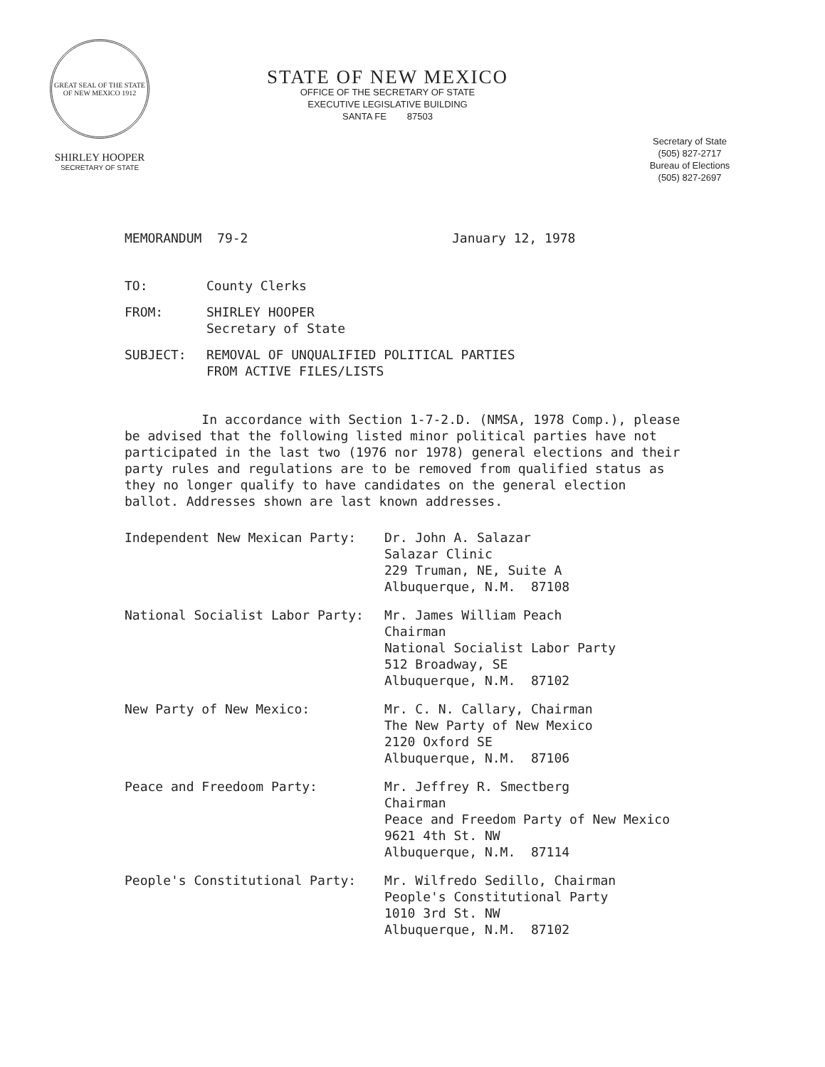GREAT SEAL OF THE STATE OF NEW MEXICO 1912
SHIRLEY HOOPER
SECRETARY OF STATE
STATE OF NEW MEXICO
OFFICE OF THE SECRETARY OF STATE
EXECUTIVE LEGISLATIVE BUILDING
SANTA FE 87503
Secretary of State
(505) 827-2717
Bureau of Elections
(505) 827-2697
MEMORANDUM 79-2 January 12, 1978
TO: County Clerks
FROM: SHIRLEY HOOPER
Secretary of State
SUBJECT: REMOVAL OF UNQUALIFIED POLITICAL PARTIES
FROM ACTIVE FILES/LISTS
In accordance with Section 1-7-2.D. (NMSA, 1978 Comp.), please be advised that the following listed minor political parties have not participated in the last two (1976 nor 1978) general elections and their party rules and regulations are to be removed from qualified status as they no longer qualify to have candidates on the general election ballot. Addresses shown are last known addresses.
Independent New Mexican Party: Dr. John A. Salazar
Salazar Clinic
229 Truman, NE, Suite A
Albuquerque, N.M. 87108
National Socialist Labor Party: Mr. James William Peach
Chairman
National Socialist Labor Party
512 Broadway, SE
Albuquerque, N.M. 87102
New Party of New Mexico: Mr. C. N. Callary, Chairman
The New Party of New Mexico
2120 Oxford SE
Albuquerque, N.M. 87106
Peace and Freedoom Party: Mr. Jeffrey R. Smectberg
Chairman
Peace and Freedom Party of New Mexico
9621 4th St. NW
Albuquerque, N.M. 87114
People's Constitutional Party: Mr. Wilfredo Sedillo, Chairman
People's Constitutional Party
1010 3rd St. NW
Albuquerque, N.M. 87102